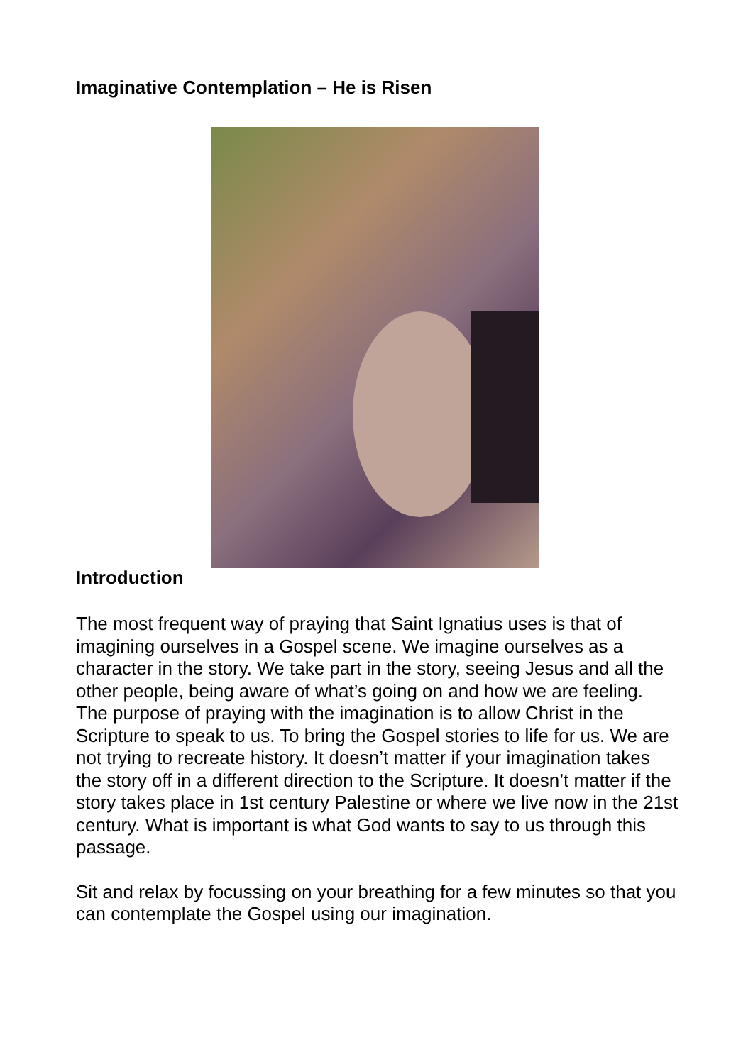Imaginative Contemplation – He is Risen
Introduction
The most frequent way of praying that Saint Ignatius uses is that of imagining ourselves in a Gospel scene. We imagine ourselves as a character in the story. We take part in the story, seeing Jesus and all the other people, being aware of what’s going on and how we are feeling. The purpose of praying with the imagination is to allow Christ in the Scripture to speak to us. To bring the Gospel stories to life for us. We are not trying to recreate history. It doesn’t matter if your imagination takes the story off in a different direction to the Scripture. It doesn’t matter if the story takes place in 1st century Palestine or where we live now in the 21st century. What is important is what God wants to say to us through this passage.
Sit and relax by focussing on your breathing for a few minutes so that you can contemplate the Gospel using our imagination.